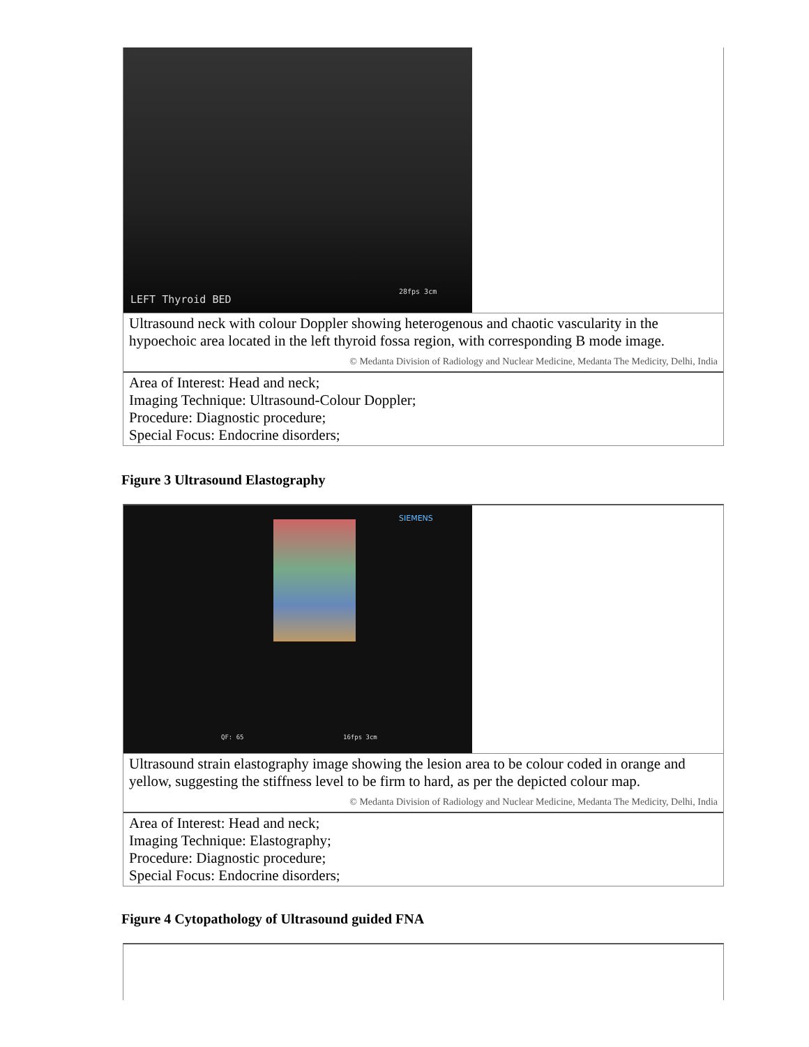| LEFT Thyroid BED 28fps 3cm |
| Ultrasound neck with colour Doppler showing heterogenous and chaotic vascularity in the hypoechoic area located in the left thyroid fossa region, with corresponding B mode image. |
| © Medanta Division of Radiology and Nuclear Medicine, Medanta The Medicity, Delhi, India |
| Area of Interest: Head and neck; Imaging Technique: Ultrasound-Colour Doppler; Procedure: Diagnostic procedure; Special Focus: Endocrine disorders; |
Figure 3 Ultrasound Elastography
| SIEMENS QF: 65 16fps 3cm |
| Ultrasound strain elastography image showing the lesion area to be colour coded in orange and yellow, suggesting the stiffness level to be firm to hard, as per the depicted colour map. |
| © Medanta Division of Radiology and Nuclear Medicine, Medanta The Medicity, Delhi, India |
| Area of Interest: Head and neck; Imaging Technique: Elastography; Procedure: Diagnostic procedure; Special Focus: Endocrine disorders; |
Figure 4 Cytopathology of Ultrasound guided FNA